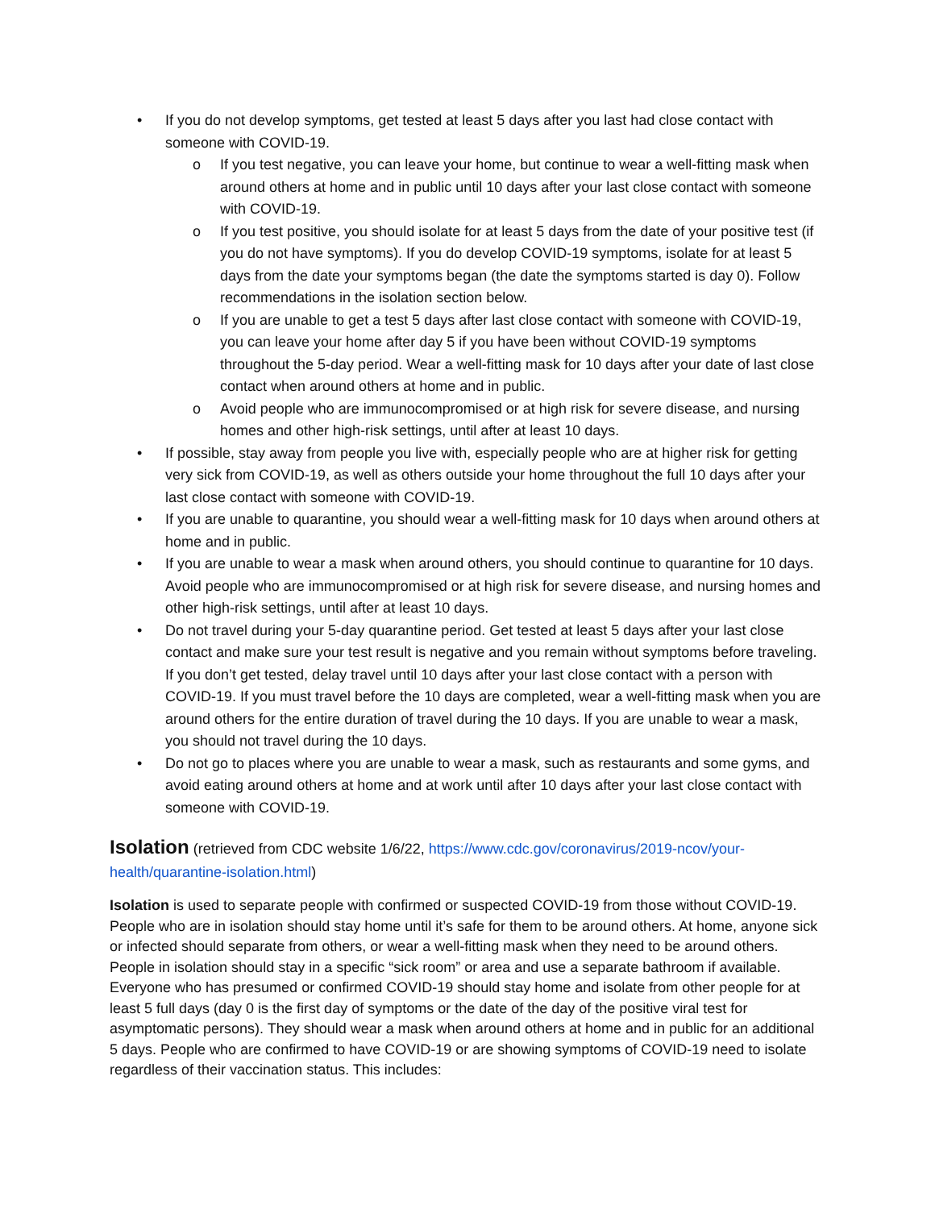• If you do not develop symptoms, get tested at least 5 days after you last had close contact with someone with COVID-19.
o If you test negative, you can leave your home, but continue to wear a well-fitting mask when around others at home and in public until 10 days after your last close contact with someone with COVID-19.
o If you test positive, you should isolate for at least 5 days from the date of your positive test (if you do not have symptoms). If you do develop COVID-19 symptoms, isolate for at least 5 days from the date your symptoms began (the date the symptoms started is day 0). Follow recommendations in the isolation section below.
o If you are unable to get a test 5 days after last close contact with someone with COVID-19, you can leave your home after day 5 if you have been without COVID-19 symptoms throughout the 5-day period. Wear a well-fitting mask for 10 days after your date of last close contact when around others at home and in public.
o Avoid people who are immunocompromised or at high risk for severe disease, and nursing homes and other high-risk settings, until after at least 10 days.
• If possible, stay away from people you live with, especially people who are at higher risk for getting very sick from COVID-19, as well as others outside your home throughout the full 10 days after your last close contact with someone with COVID-19.
• If you are unable to quarantine, you should wear a well-fitting mask for 10 days when around others at home and in public.
• If you are unable to wear a mask when around others, you should continue to quarantine for 10 days. Avoid people who are immunocompromised or at high risk for severe disease, and nursing homes and other high-risk settings, until after at least 10 days.
• Do not travel during your 5-day quarantine period. Get tested at least 5 days after your last close contact and make sure your test result is negative and you remain without symptoms before traveling. If you don’t get tested, delay travel until 10 days after your last close contact with a person with COVID-19. If you must travel before the 10 days are completed, wear a well-fitting mask when you are around others for the entire duration of travel during the 10 days. If you are unable to wear a mask, you should not travel during the 10 days.
• Do not go to places where you are unable to wear a mask, such as restaurants and some gyms, and avoid eating around others at home and at work until after 10 days after your last close contact with someone with COVID-19.
Isolation
(retrieved from CDC website 1/6/22, https://www.cdc.gov/coronavirus/2019-ncov/your-health/quarantine-isolation.html)
Isolation is used to separate people with confirmed or suspected COVID-19 from those without COVID-19. People who are in isolation should stay home until it’s safe for them to be around others. At home, anyone sick or infected should separate from others, or wear a well-fitting mask when they need to be around others. People in isolation should stay in a specific “sick room” or area and use a separate bathroom if available. Everyone who has presumed or confirmed COVID-19 should stay home and isolate from other people for at least 5 full days (day 0 is the first day of symptoms or the date of the day of the positive viral test for asymptomatic persons). They should wear a mask when around others at home and in public for an additional 5 days. People who are confirmed to have COVID-19 or are showing symptoms of COVID-19 need to isolate regardless of their vaccination status. This includes: